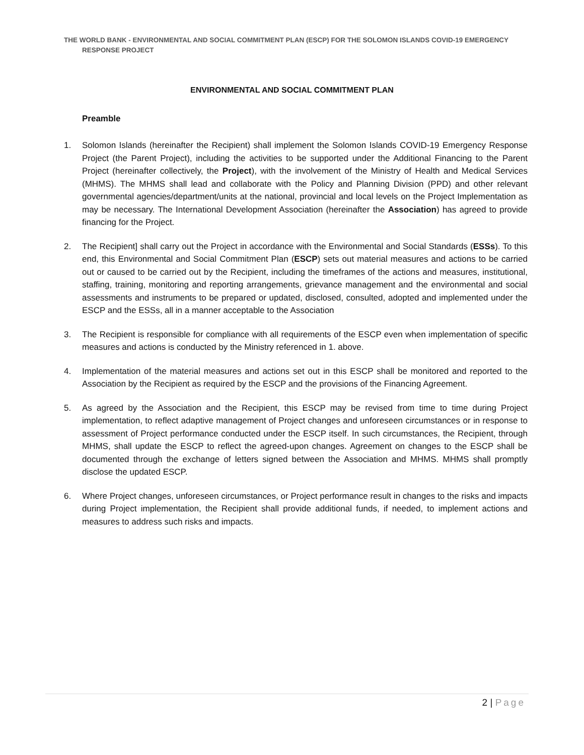THE WORLD BANK - ENVIRONMENTAL AND SOCIAL COMMITMENT PLAN (ESCP) FOR THE SOLOMON ISLANDS COVID-19 EMERGENCY
RESPONSE PROJECT
ENVIRONMENTAL AND SOCIAL COMMITMENT PLAN
Preamble
1. Solomon Islands (hereinafter the Recipient) shall implement the Solomon Islands COVID-19 Emergency Response Project (the Parent Project), including the activities to be supported under the Additional Financing to the Parent Project (hereinafter collectively, the Project), with the involvement of the Ministry of Health and Medical Services (MHMS). The MHMS shall lead and collaborate with the Policy and Planning Division (PPD) and other relevant governmental agencies/department/units at the national, provincial and local levels on the Project Implementation as may be necessary. The International Development Association (hereinafter the Association) has agreed to provide financing for the Project.
2. The Recipient] shall carry out the Project in accordance with the Environmental and Social Standards (ESSs). To this end, this Environmental and Social Commitment Plan (ESCP) sets out material measures and actions to be carried out or caused to be carried out by the Recipient, including the timeframes of the actions and measures, institutional, staffing, training, monitoring and reporting arrangements, grievance management and the environmental and social assessments and instruments to be prepared or updated, disclosed, consulted, adopted and implemented under the ESCP and the ESSs, all in a manner acceptable to the Association
3. The Recipient is responsible for compliance with all requirements of the ESCP even when implementation of specific measures and actions is conducted by the Ministry referenced in 1. above.
4. Implementation of the material measures and actions set out in this ESCP shall be monitored and reported to the Association by the Recipient as required by the ESCP and the provisions of the Financing Agreement.
5. As agreed by the Association and the Recipient, this ESCP may be revised from time to time during Project implementation, to reflect adaptive management of Project changes and unforeseen circumstances or in response to assessment of Project performance conducted under the ESCP itself. In such circumstances, the Recipient, through MHMS, shall update the ESCP to reflect the agreed-upon changes. Agreement on changes to the ESCP shall be documented through the exchange of letters signed between the Association and MHMS. MHMS shall promptly disclose the updated ESCP.
6. Where Project changes, unforeseen circumstances, or Project performance result in changes to the risks and impacts during Project implementation, the Recipient shall provide additional funds, if needed, to implement actions and measures to address such risks and impacts.
2 | Page